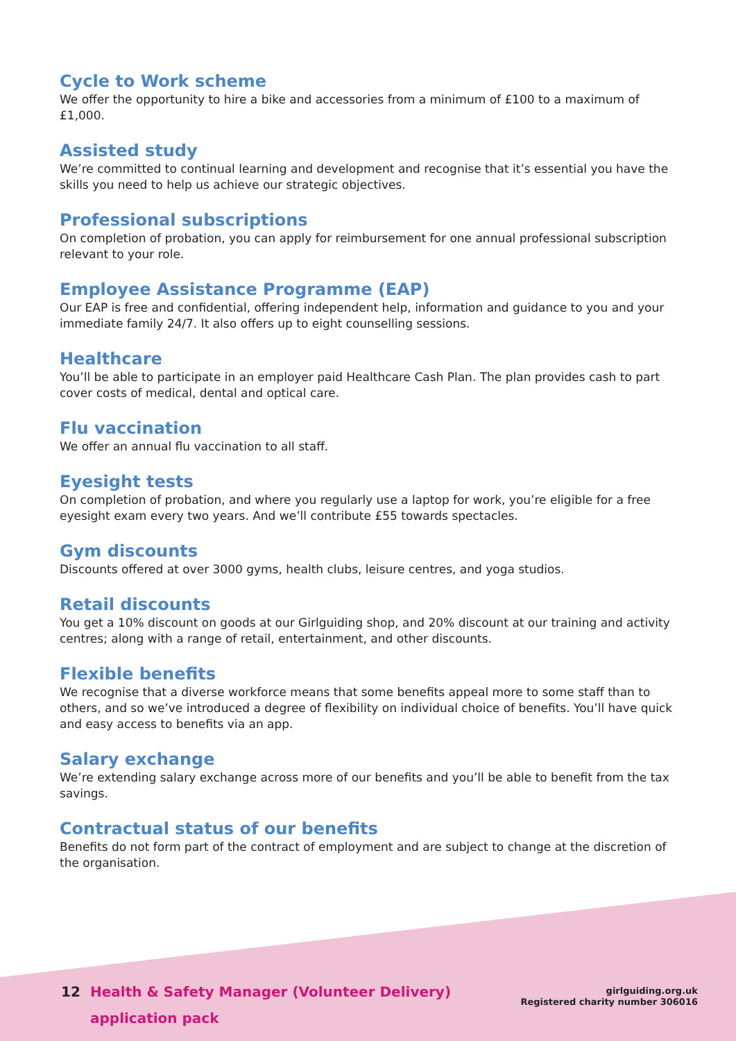Cycle to Work scheme
We offer the opportunity to hire a bike and accessories from a minimum of £100 to a maximum of £1,000.
Assisted study
We’re committed to continual learning and development and recognise that it’s essential you have the skills you need to help us achieve our strategic objectives.
Professional subscriptions
On completion of probation, you can apply for reimbursement for one annual professional subscription relevant to your role.
Employee Assistance Programme (EAP)
Our EAP is free and confidential, offering independent help, information and guidance to you and your immediate family 24/7. It also offers up to eight counselling sessions.
Healthcare
You’ll be able to participate in an employer paid Healthcare Cash Plan. The plan provides cash to part cover costs of medical, dental and optical care.
Flu vaccination
We offer an annual flu vaccination to all staff.
Eyesight tests
On completion of probation, and where you regularly use a laptop for work, you’re eligible for a free eyesight exam every two years. And we’ll contribute £55 towards spectacles.
Gym discounts
Discounts offered at over 3000 gyms, health clubs, leisure centres, and yoga studios.
Retail discounts
You get a 10% discount on goods at our Girlguiding shop, and 20% discount at our training and activity centres; along with a range of retail, entertainment, and other discounts.
Flexible benefits
We recognise that a diverse workforce means that some benefits appeal more to some staff than to others, and so we’ve introduced a degree of flexibility on individual choice of benefits. You’ll have quick and easy access to benefits via an app.
Salary exchange
We’re extending salary exchange across more of our benefits and you’ll be able to benefit from the tax savings.
Contractual status of our benefits
Benefits do not form part of the contract of employment and are subject to change at the discretion of the organisation.
12 Health & Safety Manager (Volunteer Delivery)
application pack
girlguiding.org.uk
Registered charity number 306016